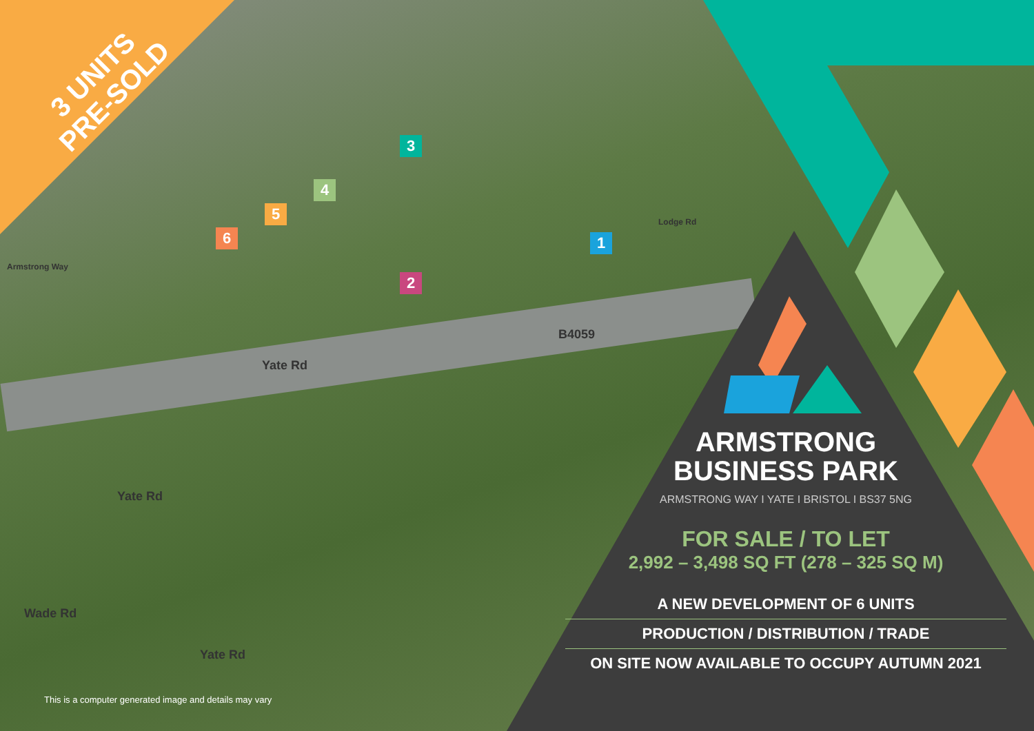3 UNITS
PRE-SOLD
3
4
5
6 1
2
Yate Rd
B4059
Lodge Rd
Armstrong Way
Yate Rd
Wade Rd
Yate Rd
ARMSTRONG
BUSINESS PARK
ARMSTRONG WAY I YATE I BRISTOL I BS37 5NG
FOR SALE / TO LET
2,992 – 3,498 SQ FT (278 – 325 SQ M)
A NEW DEVELOPMENT OF 6 UNITS
PRODUCTION / DISTRIBUTION / TRADE
ON SITE NOW AVAILABLE TO OCCUPY AUTUMN 2021
This is a computer generated image and details may vary